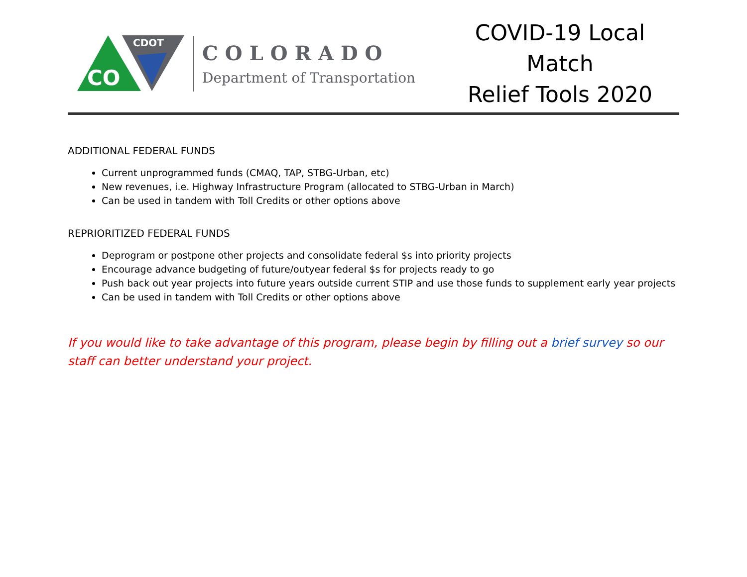CO
CDOT
COLORADO
Department of Transportation
COVID-19 Local Match
Relief Tools 2020
ADDITIONAL FEDERAL FUNDS
Current unprogrammed funds (CMAQ, TAP, STBG-Urban, etc)
New revenues, i.e. Highway Infrastructure Program (allocated to STBG-Urban in March)
Can be used in tandem with Toll Credits or other options above
REPRIORITIZED FEDERAL FUNDS
Deprogram or postpone other projects and consolidate federal $s into priority projects
Encourage advance budgeting of future/outyear federal $s for projects ready to go
Push back out year projects into future years outside current STIP and use those funds to supplement early year projects
Can be used in tandem with Toll Credits or other options above
If you would like to take advantage of this program, please begin by filling out a brief survey so our staff can better understand your project.